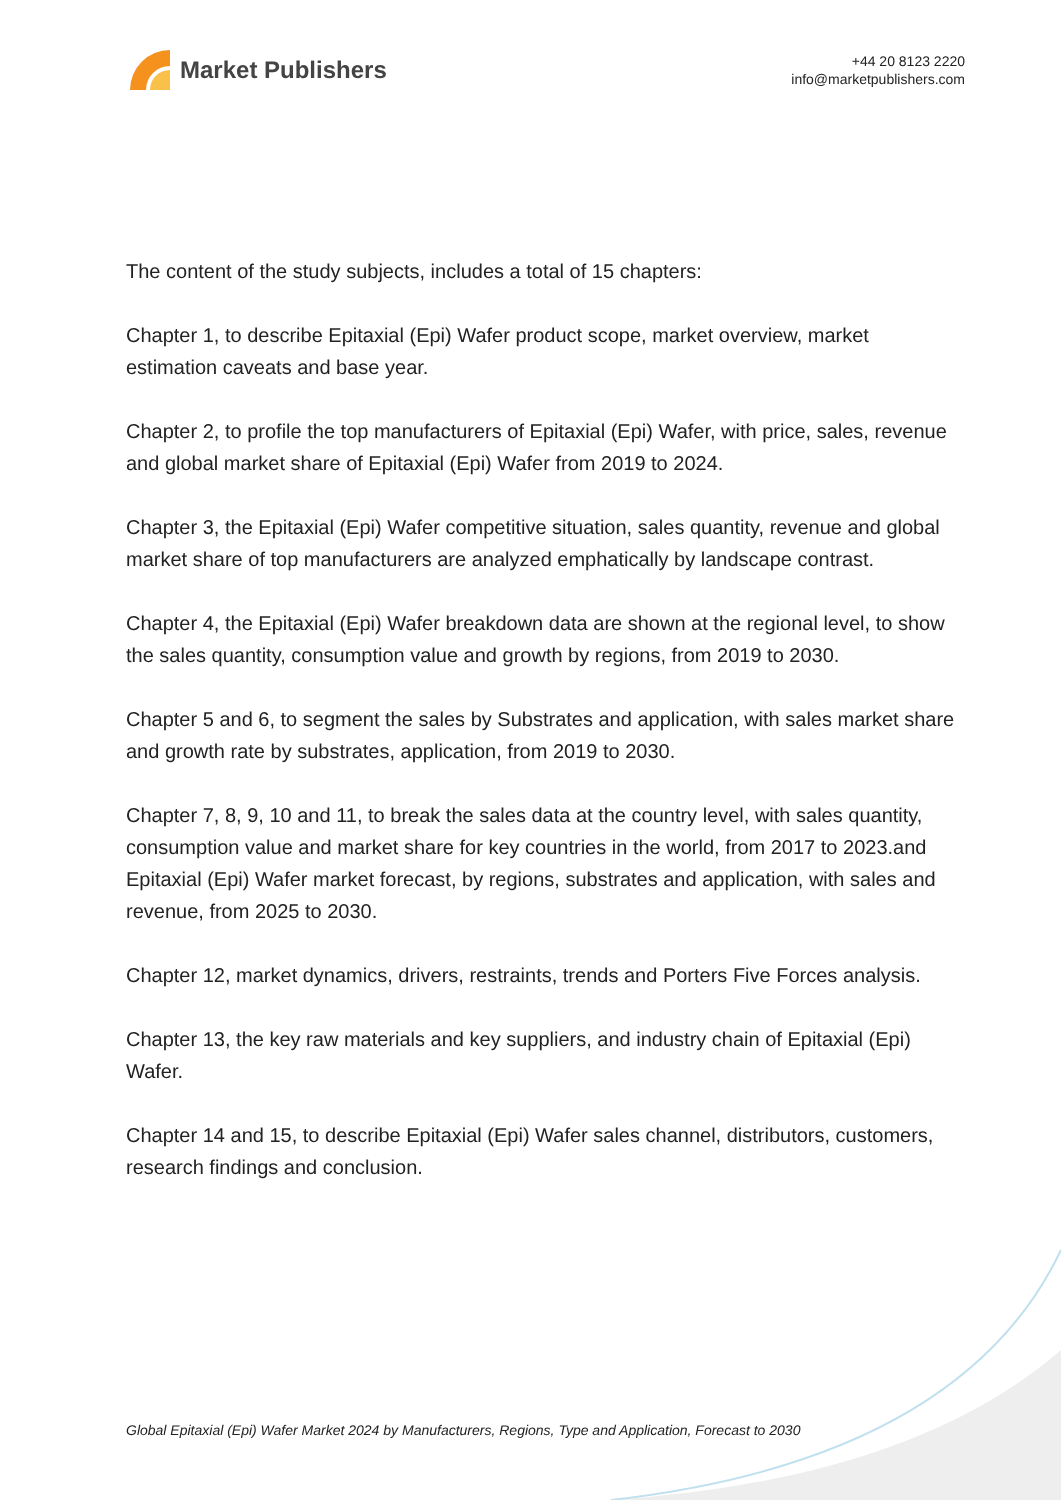Market Publishers
+44 20 8123 2220
info@marketpublishers.com
The content of the study subjects, includes a total of 15 chapters:
Chapter 1, to describe Epitaxial (Epi) Wafer product scope, market overview, market estimation caveats and base year.
Chapter 2, to profile the top manufacturers of Epitaxial (Epi) Wafer, with price, sales, revenue and global market share of Epitaxial (Epi) Wafer from 2019 to 2024.
Chapter 3, the Epitaxial (Epi) Wafer competitive situation, sales quantity, revenue and global market share of top manufacturers are analyzed emphatically by landscape contrast.
Chapter 4, the Epitaxial (Epi) Wafer breakdown data are shown at the regional level, to show the sales quantity, consumption value and growth by regions, from 2019 to 2030.
Chapter 5 and 6, to segment the sales by Substrates and application, with sales market share and growth rate by substrates, application, from 2019 to 2030.
Chapter 7, 8, 9, 10 and 11, to break the sales data at the country level, with sales quantity, consumption value and market share for key countries in the world, from 2017 to 2023.and Epitaxial (Epi) Wafer market forecast, by regions, substrates and application, with sales and revenue, from 2025 to 2030.
Chapter 12, market dynamics, drivers, restraints, trends and Porters Five Forces analysis.
Chapter 13, the key raw materials and key suppliers, and industry chain of Epitaxial (Epi) Wafer.
Chapter 14 and 15, to describe Epitaxial (Epi) Wafer sales channel, distributors, customers, research findings and conclusion.
Global Epitaxial (Epi) Wafer Market 2024 by Manufacturers, Regions, Type and Application, Forecast to 2030